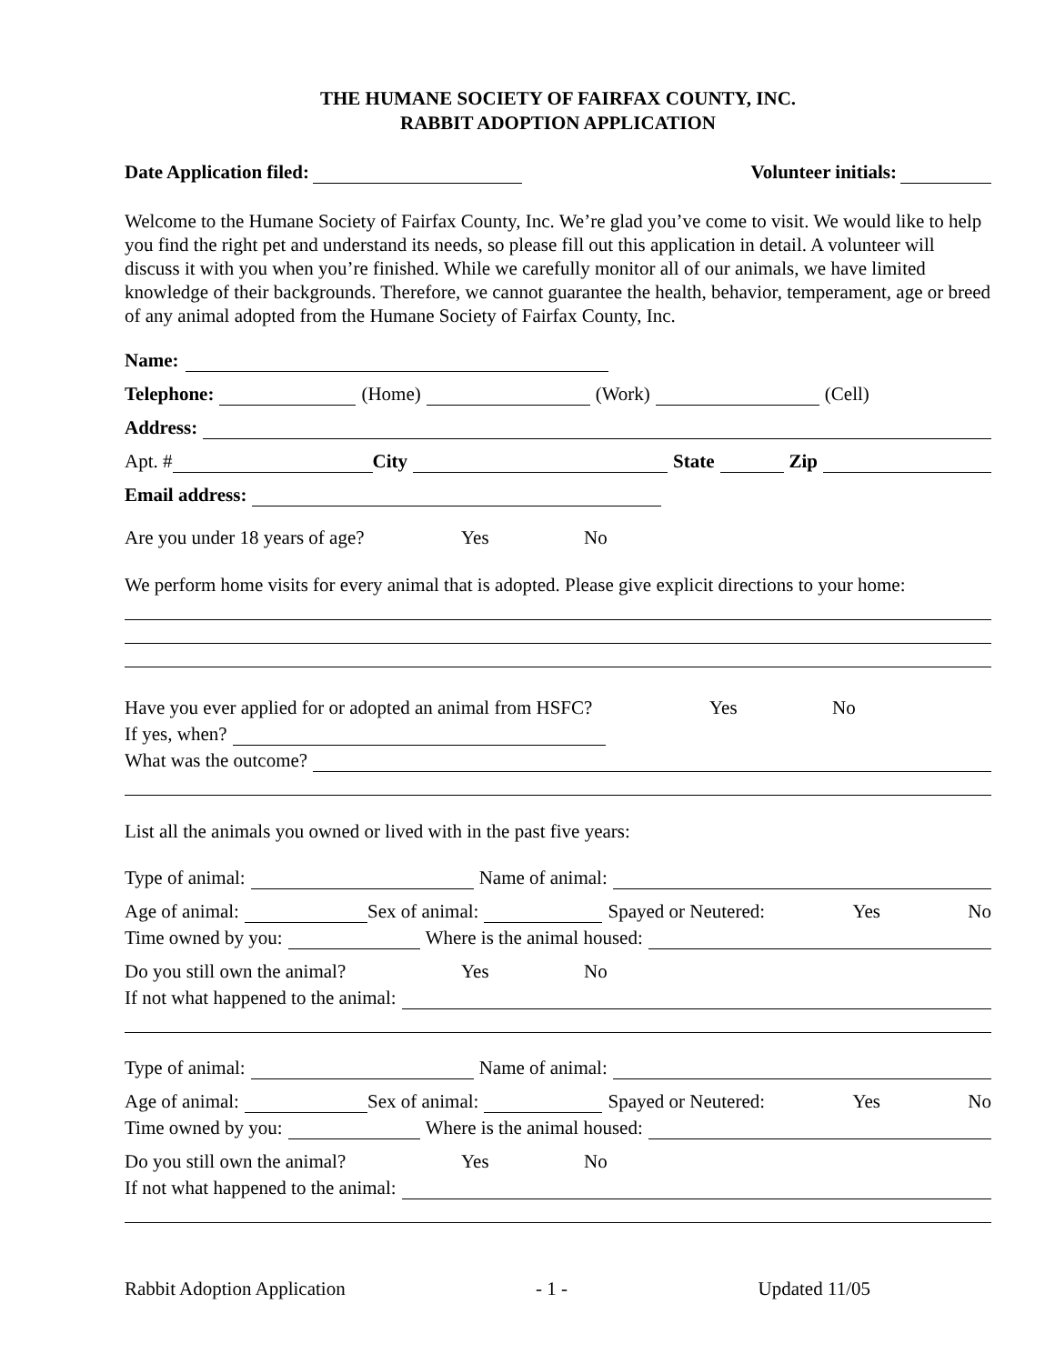THE HUMANE SOCIETY OF FAIRFAX COUNTY, INC.
RABBIT ADOPTION APPLICATION
Date Application filed: Volunteer initials:
Welcome to the Humane Society of Fairfax County, Inc. We’re glad you’ve come to visit. We would like to help you find the right pet and understand its needs, so please fill out this application in detail. A volunteer will discuss it with you when you’re finished. While we carefully monitor all of our animals, we have limited knowledge of their backgrounds. Therefore, we cannot guarantee the health, behavior, temperament, age or breed of any animal adopted from the Humane Society of Fairfax County, Inc.
Name:
Telephone: (Home) (Work) (Cell)
Address:
Apt. # City State Zip
Email address:
Are you under 18 years of age? Yes No
We perform home visits for every animal that is adopted. Please give explicit directions to your home:
Have you ever applied for or adopted an animal from HSFC? Yes No
If yes, when?
What was the outcome?
List all the animals you owned or lived with in the past five years:
Type of animal: Name of animal:
Age of animal: Sex of animal: Spayed or Neutered: Yes No
Time owned by you: Where is the animal housed:
Do you still own the animal? Yes No
If not what happened to the animal:
Type of animal: Name of animal:
Age of animal: Sex of animal: Spayed or Neutered: Yes No
Time owned by you: Where is the animal housed:
Do you still own the animal? Yes No
If not what happened to the animal:
Rabbit Adoption Application - 1 - Updated 11/05